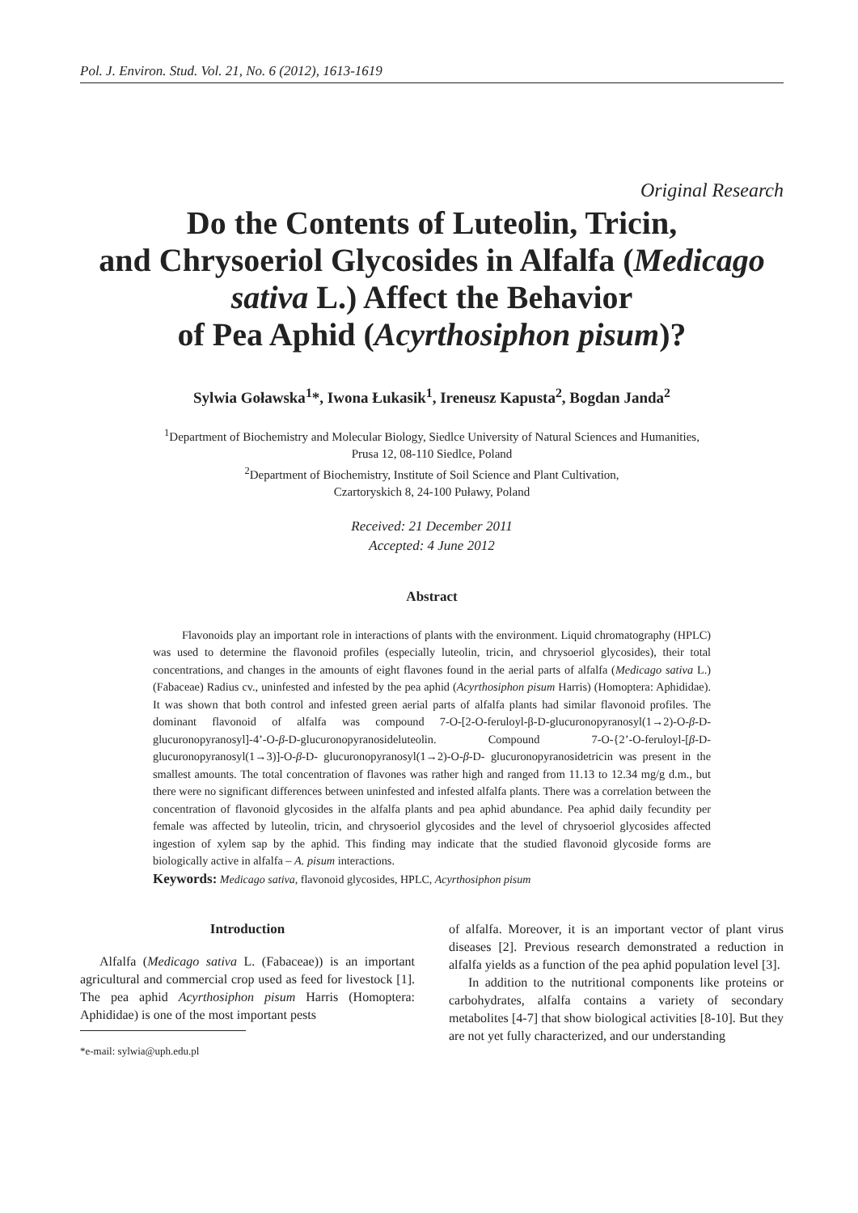Pol. J. Environ. Stud. Vol. 21, No. 6 (2012), 1613-1619
Original Research
Do the Contents of Luteolin, Tricin,
and Chrysoeriol Glycosides in Alfalfa (Medicago
sativa L.) Affect the Behavior
of Pea Aphid (Acyrthosiphon pisum)?
Sylwia Goławska<sup>1</sup>*, Iwona Łukasik<sup>1</sup>, Ireneusz Kapusta<sup>2</sup>, Bogdan Janda<sup>2</sup>
<sup>1</sup> Department of Biochemistry and Molecular Biology, Siedlce University of Natural Sciences and Humanities,
Prusa 12, 08-110 Siedlce, Poland
<sup>2</sup> Department of Biochemistry, Institute of Soil Science and Plant Cultivation,
Czartoryskich 8, 24-100 Puławy, Poland
Received: 21 December 2011
Accepted: 4 June 2012
Abstract
Flavonoids play an important role in interactions of plants with the environment. Liquid chromatography (HPLC) was used to determine the flavonoid profiles (especially luteolin, tricin, and chrysoeriol glycosides), their total concentrations, and changes in the amounts of eight flavones found in the aerial parts of alfalfa (Medicago sativa L.) (Fabaceae) Radius cv., uninfested and infested by the pea aphid (Acyrthosiphon pisum Harris) (Homoptera: Aphididae). It was shown that both control and infested green aerial parts of alfalfa plants had similar flavonoid profiles. The dominant flavonoid of alfalfa was compound 7-O-[2-O-feruloyl-β-D-glucuronopyranosyl(1→2)-O-β-D-glucuronopyranosyl]-4’-O-β-D-glucuronopyranosideluteolin. Compound 7-O-{2’-O-feruloyl-[β-D-glucuronopyranosyl(1→3)]-O-β-D- glucuronopyranosyl(1→2)-O-β-D- glucuronopyranosidetricin was present in the smallest amounts. The total concentration of flavones was rather high and ranged from 11.13 to 12.34 mg/g d.m., but there were no significant differences between uninfested and infested alfalfa plants. There was a correlation between the concentration of flavonoid glycosides in the alfalfa plants and pea aphid abundance. Pea aphid daily fecundity per female was affected by luteolin, tricin, and chrysoeriol glycosides and the level of chrysoeriol glycosides affected ingestion of xylem sap by the aphid. This finding may indicate that the studied flavonoid glycoside forms are biologically active in alfalfa – A. pisum interactions.
Keywords: Medicago sativa, flavonoid glycosides, HPLC, Acyrthosiphon pisum
Introduction
Alfalfa (Medicago sativa L. (Fabaceae)) is an important agricultural and commercial crop used as feed for livestock [1]. The pea aphid Acyrthosiphon pisum Harris (Homoptera: Aphididae) is one of the most important pests
*e-mail: sylwia@uph.edu.pl
of alfalfa. Moreover, it is an important vector of plant virus diseases [2]. Previous research demonstrated a reduction in alfalfa yields as a function of the pea aphid population level [3].
In addition to the nutritional components like proteins or carbohydrates, alfalfa contains a variety of secondary metabolites [4-7] that show biological activities [8-10]. But they are not yet fully characterized, and our understanding